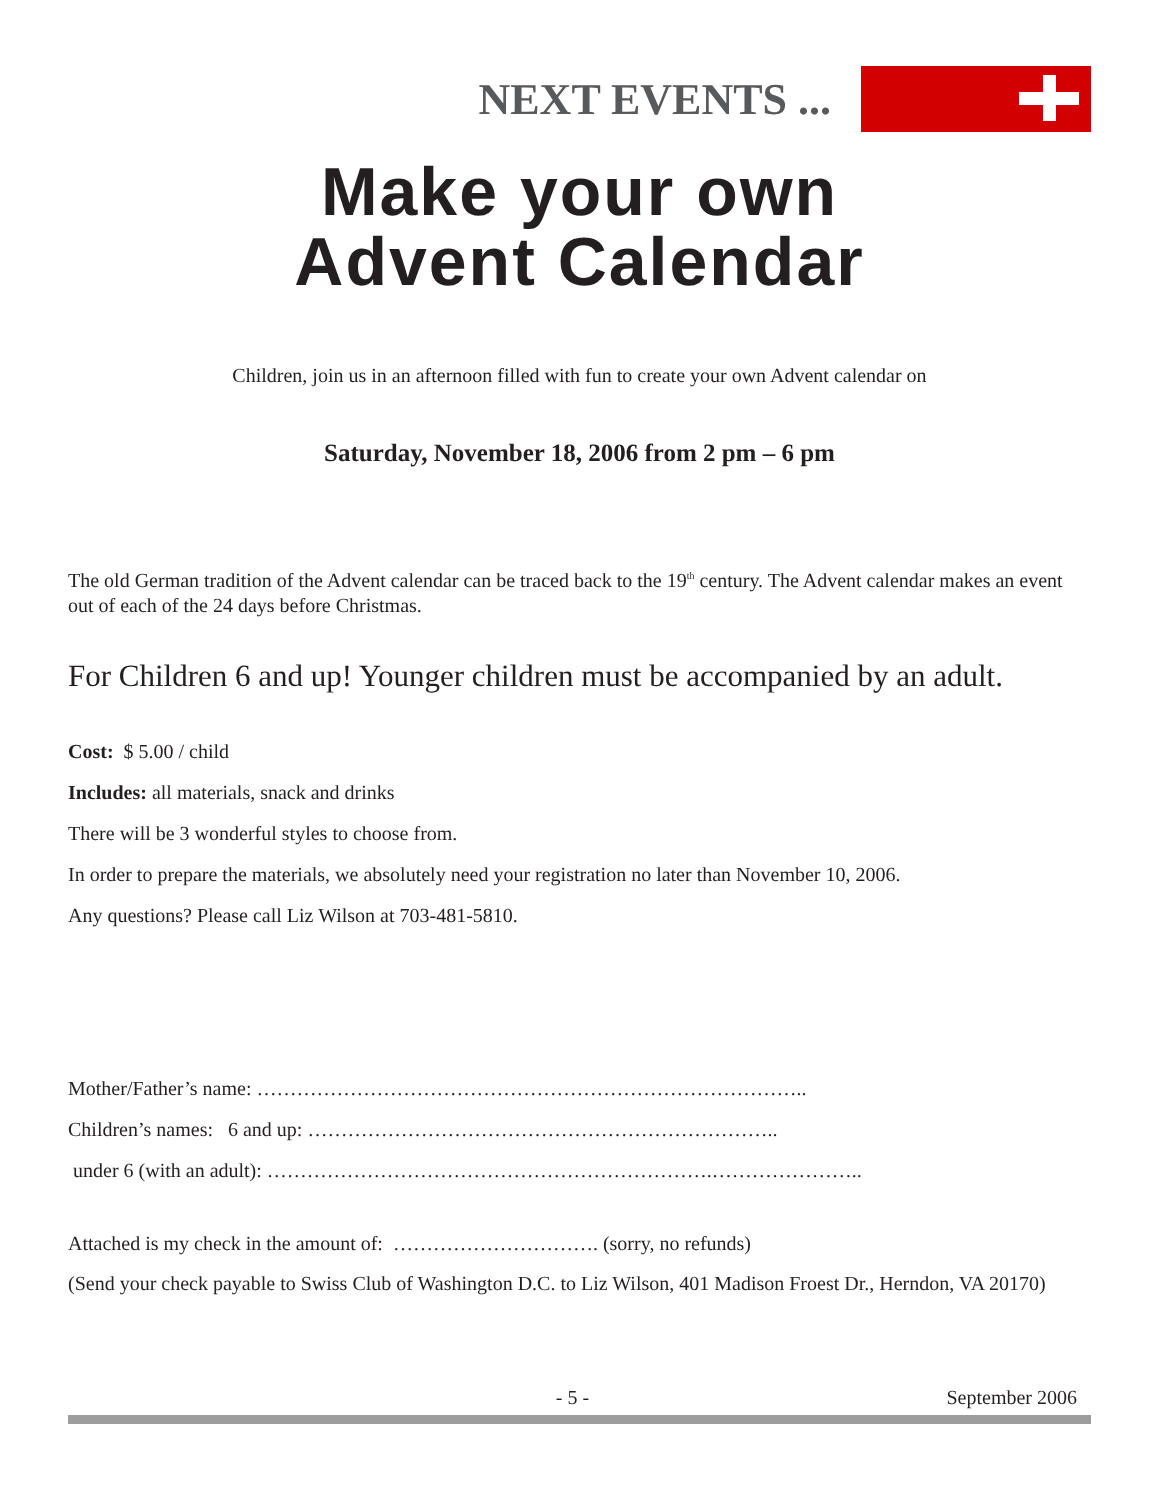NEXT EVENTS ...
Make your own
Advent Calendar
Children, join us in an afternoon filled with fun to create your own Advent calendar on
Saturday, November 18, 2006 from 2 pm – 6 pm
The old German tradition of the Advent calendar can be traced back to the 19<sup>th</sup> century. The Advent calendar makes an event out of each of the 24 days before Christmas.
For Children 6 and up! Younger children must be accompanied by an adult.
Cost: $ 5.00 / child
Includes: all materials, snack and drinks
There will be 3 wonderful styles to choose from.
In order to prepare the materials, we absolutely need your registration no later than November 10, 2006.
Any questions? Please call Liz Wilson at 703-481-5810.
Mother/Father’s name: ………………………………………………………………………..
Children’s names: 6 and up: ……………………………………………………………..
under 6 (with an adult): ………………………………………………………….…………………..
Attached is my check in the amount of: …………………………. (sorry, no refunds)
(Send your check payable to Swiss Club of Washington D.C. to Liz Wilson, 401 Madison Froest Dr., Herndon, VA 20170)
- 5 - September 2006